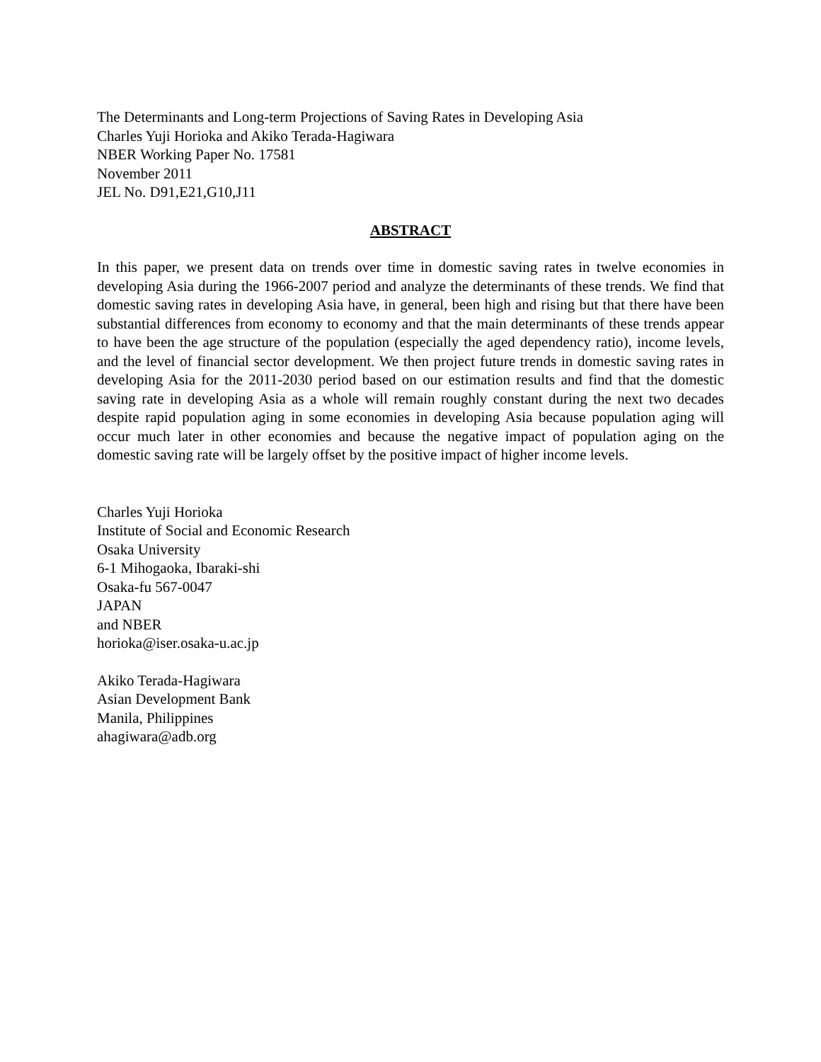The Determinants and Long-term Projections of Saving Rates in Developing Asia
Charles Yuji Horioka and Akiko Terada-Hagiwara
NBER Working Paper No. 17581
November 2011
JEL No. D91,E21,G10,J11
ABSTRACT
In this paper, we present data on trends over time in domestic saving rates in twelve economies in developing Asia during the 1966-2007 period and analyze the determinants of these trends. We find that domestic saving rates in developing Asia have, in general, been high and rising but that there have been substantial differences from economy to economy and that the main determinants of these trends appear to have been the age structure of the population (especially the aged dependency ratio), income levels, and the level of financial sector development. We then project future trends in domestic saving rates in developing Asia for the 2011-2030 period based on our estimation results and find that the domestic saving rate in developing Asia as a whole will remain roughly constant during the next two decades despite rapid population aging in some economies in developing Asia because population aging will occur much later in other economies and because the negative impact of population aging on the domestic saving rate will be largely offset by the positive impact of higher income levels.
Charles Yuji Horioka
Institute of Social and Economic Research
Osaka University
6-1 Mihogaoka, Ibaraki-shi
Osaka-fu 567-0047
JAPAN
and NBER
horioka@iser.osaka-u.ac.jp
Akiko Terada-Hagiwara
Asian Development Bank
Manila, Philippines
ahagiwara@adb.org